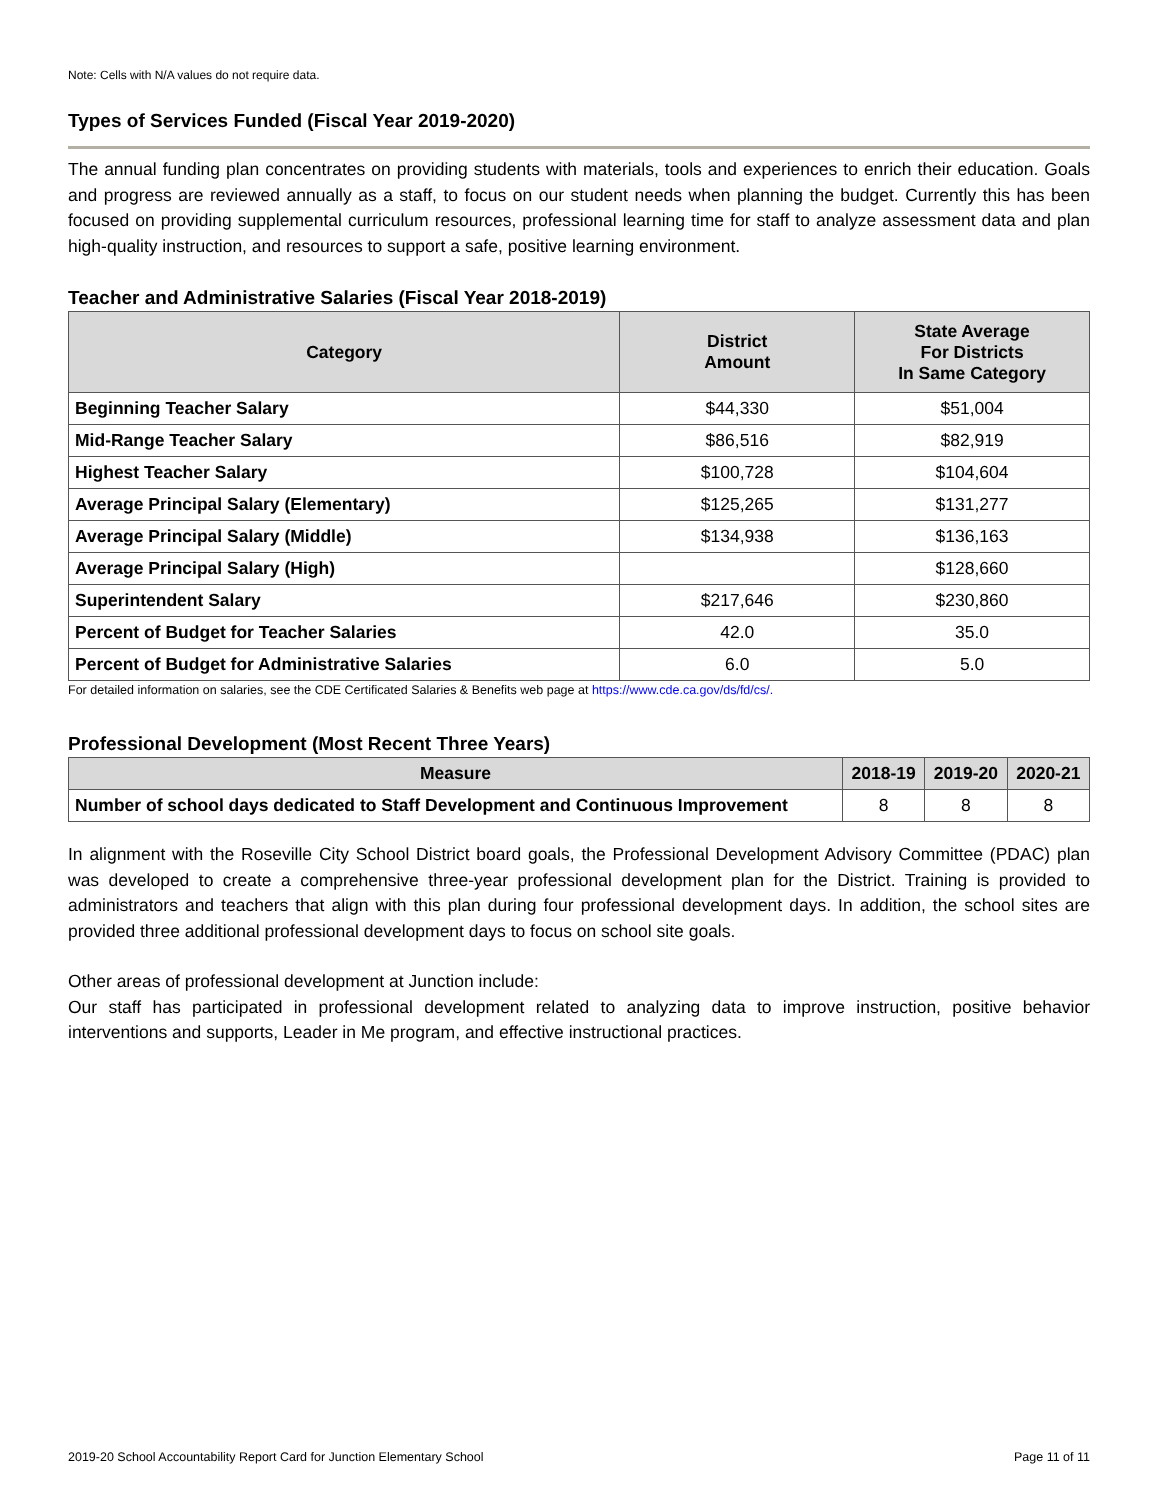Note: Cells with N/A values do not require data.
Types of Services Funded (Fiscal Year 2019-2020)
The annual funding plan concentrates on providing students with materials, tools and experiences to enrich their education. Goals and progress are reviewed annually as a staff, to focus on our student needs when planning the budget. Currently this has been focused on providing supplemental curriculum resources, professional learning time for staff to analyze assessment data and plan high-quality instruction, and resources to support a safe, positive learning environment.
Teacher and Administrative Salaries (Fiscal Year 2018-2019)
| Category | District Amount | State Average For Districts In Same Category |
| --- | --- | --- |
| Beginning Teacher Salary | $44,330 | $51,004 |
| Mid-Range Teacher Salary | $86,516 | $82,919 |
| Highest Teacher Salary | $100,728 | $104,604 |
| Average Principal Salary (Elementary) | $125,265 | $131,277 |
| Average Principal Salary (Middle) | $134,938 | $136,163 |
| Average Principal Salary (High) | | $128,660 |
| Superintendent Salary | $217,646 | $230,860 |
| Percent of Budget for Teacher Salaries | 42.0 | 35.0 |
| Percent of Budget for Administrative Salaries | 6.0 | 5.0 |
For detailed information on salaries, see the CDE Certificated Salaries & Benefits web page at https://www.cde.ca.gov/ds/fd/cs/.
Professional Development (Most Recent Three Years)
| Measure | 2018-19 | 2019-20 | 2020-21 |
| --- | --- | --- | --- |
| Number of school days dedicated to Staff Development and Continuous Improvement | 8 | 8 | 8 |
In alignment with the Roseville City School District board goals, the Professional Development Advisory Committee (PDAC) plan was developed to create a comprehensive three-year professional development plan for the District. Training is provided to administrators and teachers that align with this plan during four professional development days. In addition, the school sites are provided three additional professional development days to focus on school site goals.
Other areas of professional development at Junction include:
Our staff has participated in professional development related to analyzing data to improve instruction, positive behavior interventions and supports, Leader in Me program, and effective instructional practices.
2019-20 School Accountability Report Card for Junction Elementary School Page 11 of 11